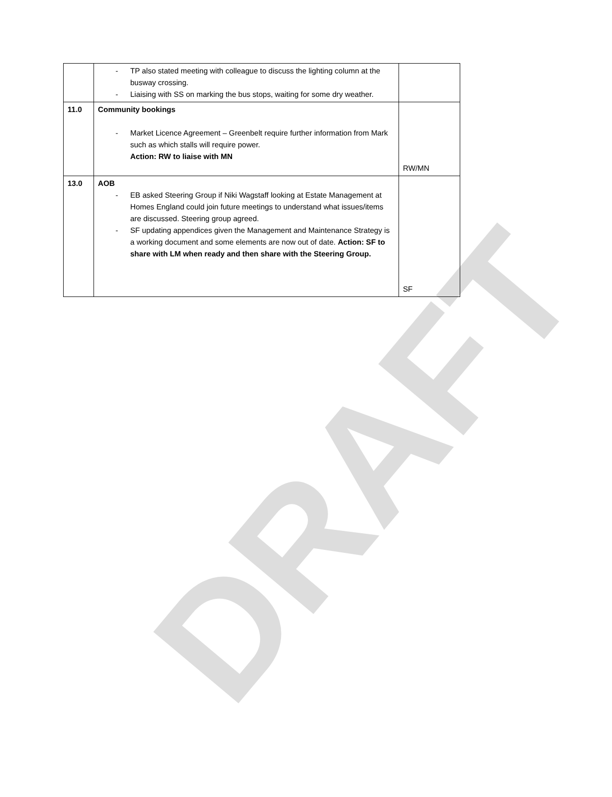DRAFT
| | - TP also stated meeting with colleague to discuss the lighting column at the busway crossing. - Liaising with SS on marking the bus stops, waiting for some dry weather. | |
| 11.0 | Community bookings - Market Licence Agreement – Greenbelt require further information from Mark such as which stalls will require power. Action: RW to liaise with MN | RW/MN |
| 13.0 | AOB - EB asked Steering Group if Niki Wagstaff looking at Estate Management at Homes England could join future meetings to understand what issues/items are discussed. Steering group agreed. - SF updating appendices given the Management and Maintenance Strategy is a working document and some elements are now out of date. Action: SF to share with LM when ready and then share with the Steering Group. | SF |